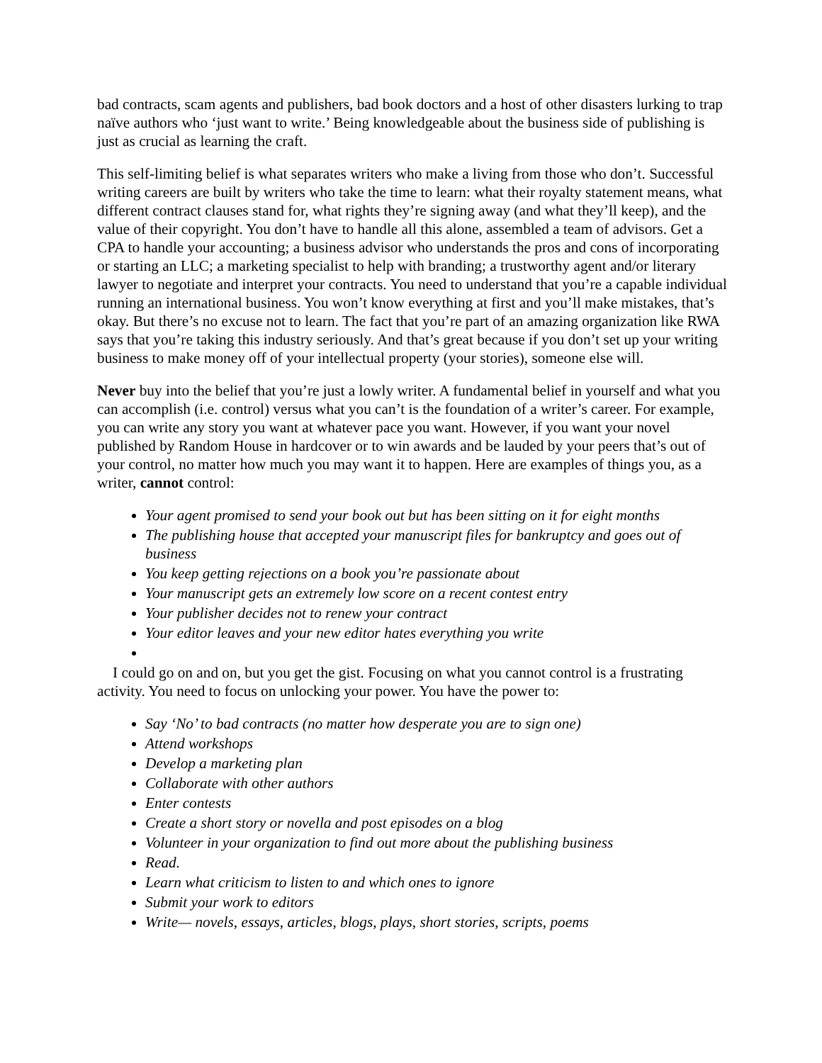bad contracts, scam agents and publishers, bad book doctors and a host of other disasters lurking to trap naïve authors who ‘just want to write.’ Being knowledgeable about the business side of publishing is just as crucial as learning the craft.
This self-limiting belief is what separates writers who make a living from those who don’t. Successful writing careers are built by writers who take the time to learn: what their royalty statement means, what different contract clauses stand for, what rights they’re signing away (and what they’ll keep), and the value of their copyright. You don’t have to handle all this alone, assembled a team of advisors. Get a CPA to handle your accounting; a business advisor who understands the pros and cons of incorporating or starting an LLC; a marketing specialist to help with branding; a trustworthy agent and/or literary lawyer to negotiate and interpret your contracts. You need to understand that you’re a capable individual running an international business. You won’t know everything at first and you’ll make mistakes, that’s okay. But there’s no excuse not to learn. The fact that you’re part of an amazing organization like RWA says that you’re taking this industry seriously. And that’s great because if you don’t set up your writing business to make money off of your intellectual property (your stories), someone else will.
Never buy into the belief that you’re just a lowly writer. A fundamental belief in yourself and what you can accomplish (i.e. control) versus what you can’t is the foundation of a writer’s career. For example, you can write any story you want at whatever pace you want. However, if you want your novel published by Random House in hardcover or to win awards and be lauded by your peers that’s out of your control, no matter how much you may want it to happen. Here are examples of things you, as a writer, cannot control:
Your agent promised to send your book out but has been sitting on it for eight months
The publishing house that accepted your manuscript files for bankruptcy and goes out of business
You keep getting rejections on a book you’re passionate about
Your manuscript gets an extremely low score on a recent contest entry
Your publisher decides not to renew your contract
Your editor leaves and your new editor hates everything you write
I could go on and on, but you get the gist. Focusing on what you cannot control is a frustrating activity. You need to focus on unlocking your power. You have the power to:
Say ‘No’ to bad contracts (no matter how desperate you are to sign one)
Attend workshops
Develop a marketing plan
Collaborate with other authors
Enter contests
Create a short story or novella and post episodes on a blog
Volunteer in your organization to find out more about the publishing business
Read.
Learn what criticism to listen to and which ones to ignore
Submit your work to editors
Write— novels, essays, articles, blogs, plays, short stories, scripts, poems